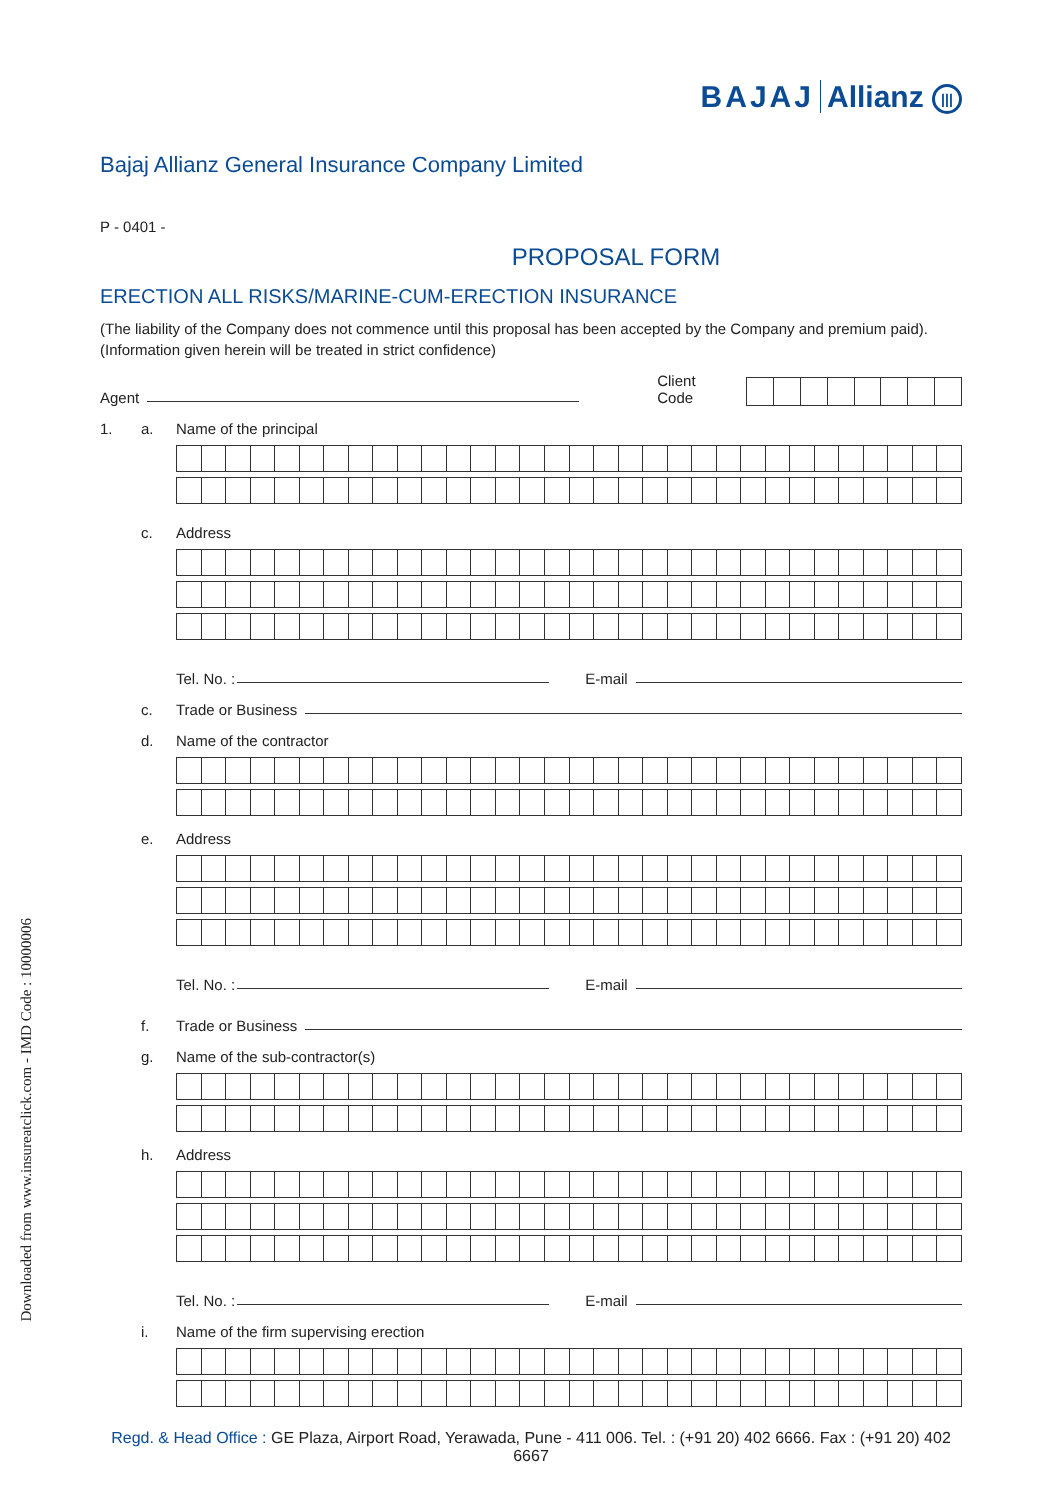Downloaded from www.insureatclick.com - IMD Code : 10000006
BAJAJ Allianz |||
Bajaj Allianz General Insurance Company Limited
P - 0401 -
PROPOSAL FORM
ERECTION ALL RISKS/MARINE-CUM-ERECTION INSURANCE
(The liability of the Company does not commence until this proposal has been accepted by the Company and premium paid).
(Information given herein will be treated in strict confidence)
Agent Client Code
1. a. Name of the principal
c. Address
Tel. No. : E-mail
c. Trade or Business
d. Name of the contractor
e. Address
Tel. No. : E-mail
f. Trade or Business
g. Name of the sub-contractor(s)
h. Address
Tel. No. : E-mail
i. Name of the firm supervising erection
Regd. & Head Office : GE Plaza, Airport Road, Yerawada, Pune - 411 006. Tel. : (+91 20) 402 6666. Fax : (+91 20) 402 6667